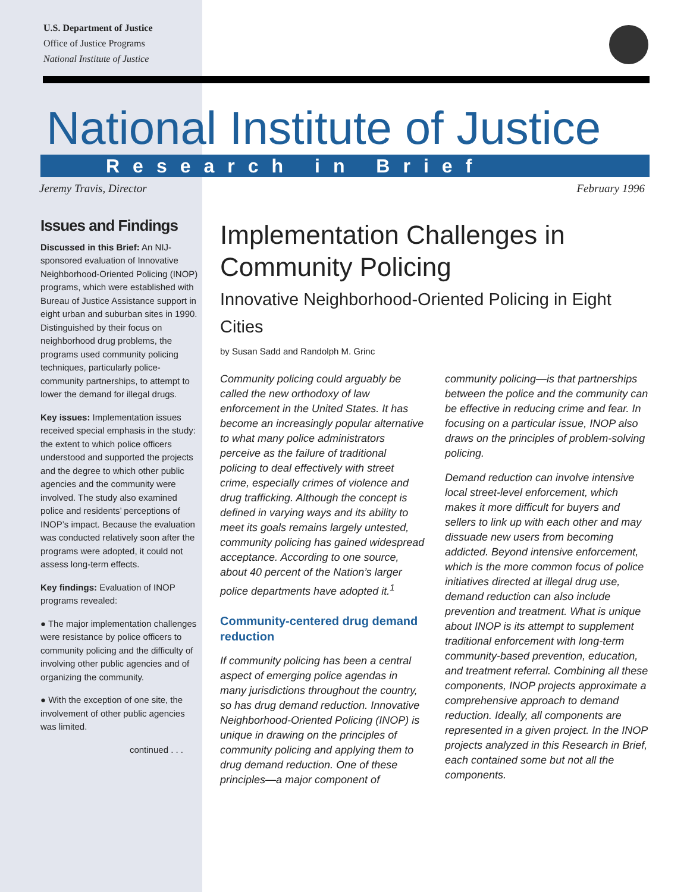U.S. Department of Justice
Office of Justice Programs
National Institute of Justice
National Institute of Justice
Research in Brief
Jeremy Travis, Director February 1996
Issues and Findings
Discussed in this Brief: An NIJ-sponsored evaluation of Innovative Neighborhood-Oriented Policing (INOP) programs, which were established with Bureau of Justice Assistance support in eight urban and suburban sites in 1990. Distinguished by their focus on neighborhood drug problems, the programs used community policing techniques, particularly police-community partnerships, to attempt to lower the demand for illegal drugs.
Key issues: Implementation issues received special emphasis in the study: the extent to which police officers understood and supported the projects and the degree to which other public agencies and the community were involved. The study also examined police and residents’ perceptions of INOP’s impact. Because the evaluation was conducted relatively soon after the programs were adopted, it could not assess long-term effects.
Key findings: Evaluation of INOP programs revealed:
● The major implementation challenges were resistance by police officers to community policing and the difficulty of involving other public agencies and of organizing the community.
● With the exception of one site, the involvement of other public agencies was limited.
continued . . .
Implementation Challenges in Community Policing
Innovative Neighborhood-Oriented Policing in Eight Cities
by Susan Sadd and Randolph M. Grinc
Community policing could arguably be called the new orthodoxy of law enforcement in the United States. It has become an increasingly popular alternative to what many police administrators perceive as the failure of traditional policing to deal effectively with street crime, especially crimes of violence and drug trafficking. Although the concept is defined in varying ways and its ability to meet its goals remains largely untested, community policing has gained widespread acceptance. According to one source, about 40 percent of the Nation’s larger police departments have adopted it.<sup>1</sup>
Community-centered drug demand reduction
If community policing has been a central aspect of emerging police agendas in many jurisdictions throughout the country, so has drug demand reduction. Innovative Neighborhood-Oriented Policing (INOP) is unique in drawing on the principles of community policing and applying them to drug demand reduction. One of these principles—a major component of community policing—is that partnerships between the police and the community can be effective in reducing crime and fear. In focusing on a particular issue, INOP also draws on the principles of problem-solving policing.
Demand reduction can involve intensive local street-level enforcement, which makes it more difficult for buyers and sellers to link up with each other and may dissuade new users from becoming addicted. Beyond intensive enforcement, which is the more common focus of police initiatives directed at illegal drug use, demand reduction can also include prevention and treatment. What is unique about INOP is its attempt to supplement traditional enforcement with long-term community-based prevention, education, and treatment referral. Combining all these components, INOP projects approximate a comprehensive approach to demand reduction. Ideally, all components are represented in a given project. In the INOP projects analyzed in this Research in Brief, each contained some but not all the components.